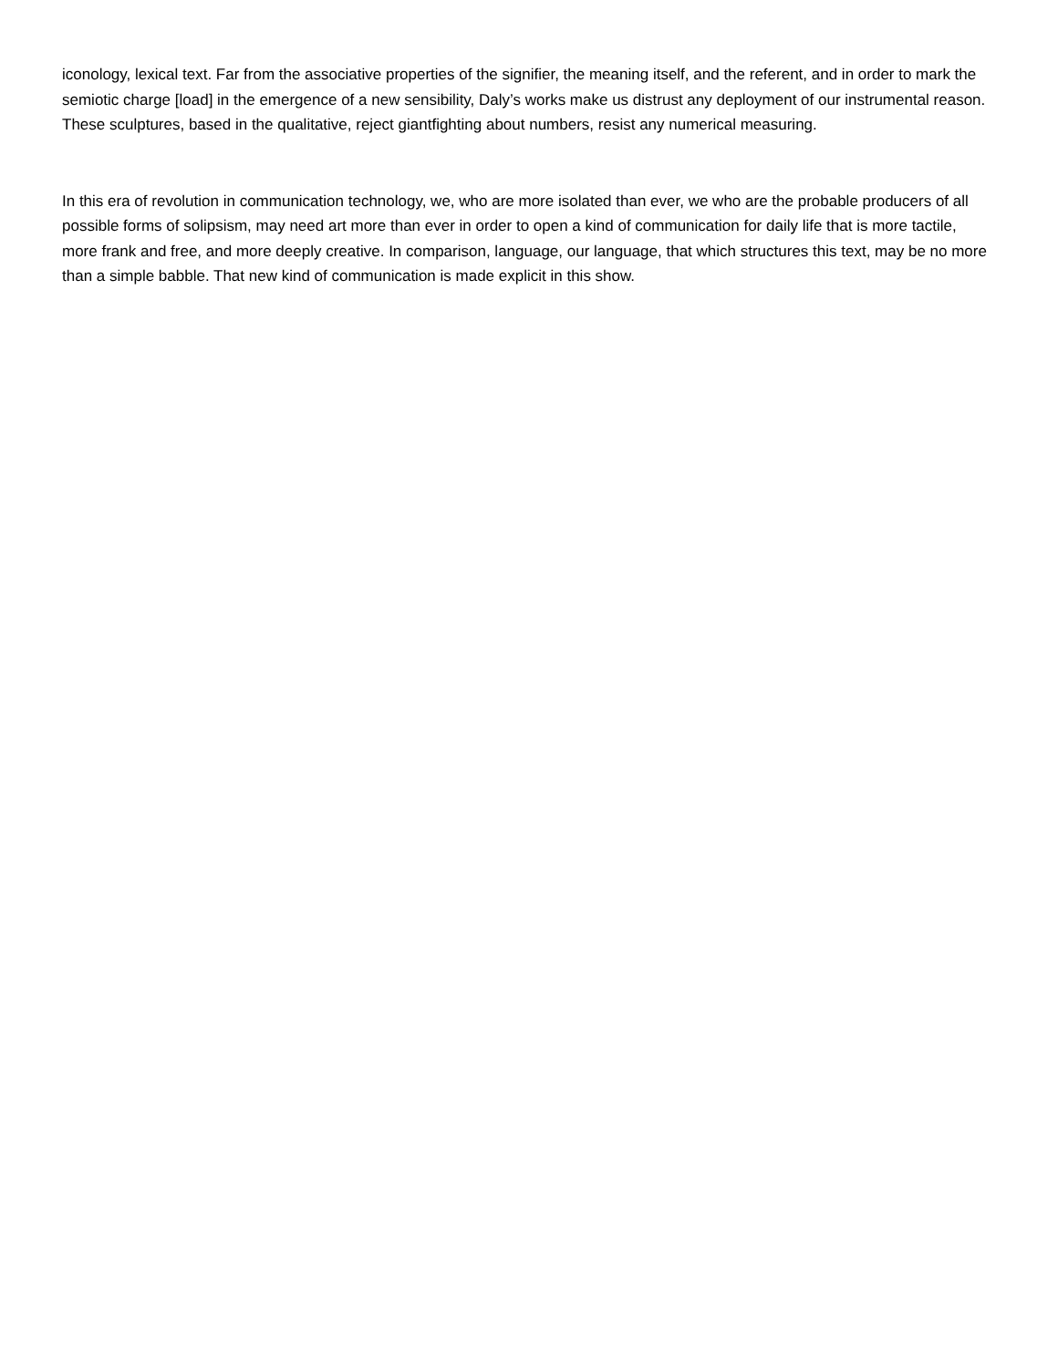iconology, lexical text. Far from the associative properties of the signifier, the meaning itself, and the referent, and in order to mark the semiotic charge [load] in the emergence of a new sensibility, Daly’s works make us distrust any deployment of our instrumental reason. These sculptures, based in the qualitative, reject giantfighting about numbers, resist any numerical measuring.
In this era of revolution in communication technology, we, who are more isolated than ever, we who are the probable producers of all possible forms of solipsism, may need art more than ever in order to open a kind of communication for daily life that is more tactile, more frank and free, and more deeply creative. In comparison, language, our language, that which structures this text, may be no more than a simple babble. That new kind of communication is made explicit in this show.